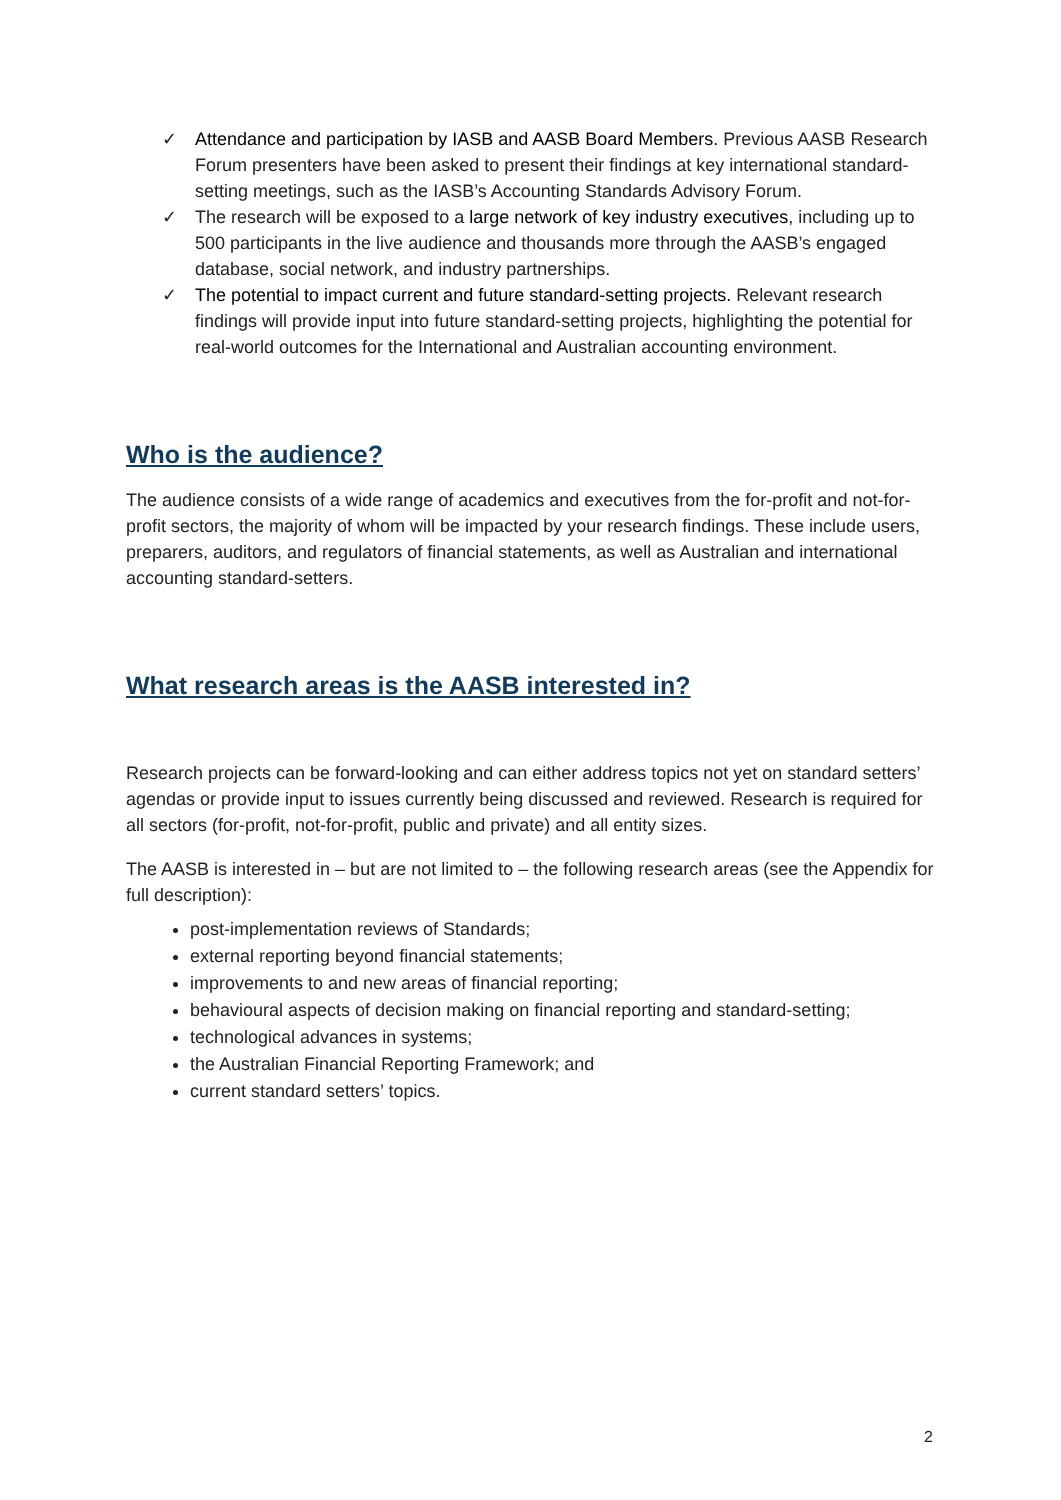✓ Attendance and participation by IASB and AASB Board Members. Previous AASB Research Forum presenters have been asked to present their findings at key international standard-setting meetings, such as the IASB’s Accounting Standards Advisory Forum.
✓ The research will be exposed to a large network of key industry executives, including up to 500 participants in the live audience and thousands more through the AASB’s engaged database, social network, and industry partnerships.
✓ The potential to impact current and future standard-setting projects. Relevant research findings will provide input into future standard-setting projects, highlighting the potential for real-world outcomes for the International and Australian accounting environment.
Who is the audience?
The audience consists of a wide range of academics and executives from the for-profit and not-for-profit sectors, the majority of whom will be impacted by your research findings. These include users, preparers, auditors, and regulators of financial statements, as well as Australian and international accounting standard-setters.
What research areas is the AASB interested in?
Research projects can be forward-looking and can either address topics not yet on standard setters’ agendas or provide input to issues currently being discussed and reviewed. Research is required for all sectors (for-profit, not-for-profit, public and private) and all entity sizes.
The AASB is interested in – but are not limited to – the following research areas (see the Appendix for full description):
post-implementation reviews of Standards;
external reporting beyond financial statements;
improvements to and new areas of financial reporting;
behavioural aspects of decision making on financial reporting and standard-setting;
technological advances in systems;
the Australian Financial Reporting Framework; and
current standard setters’ topics.
2